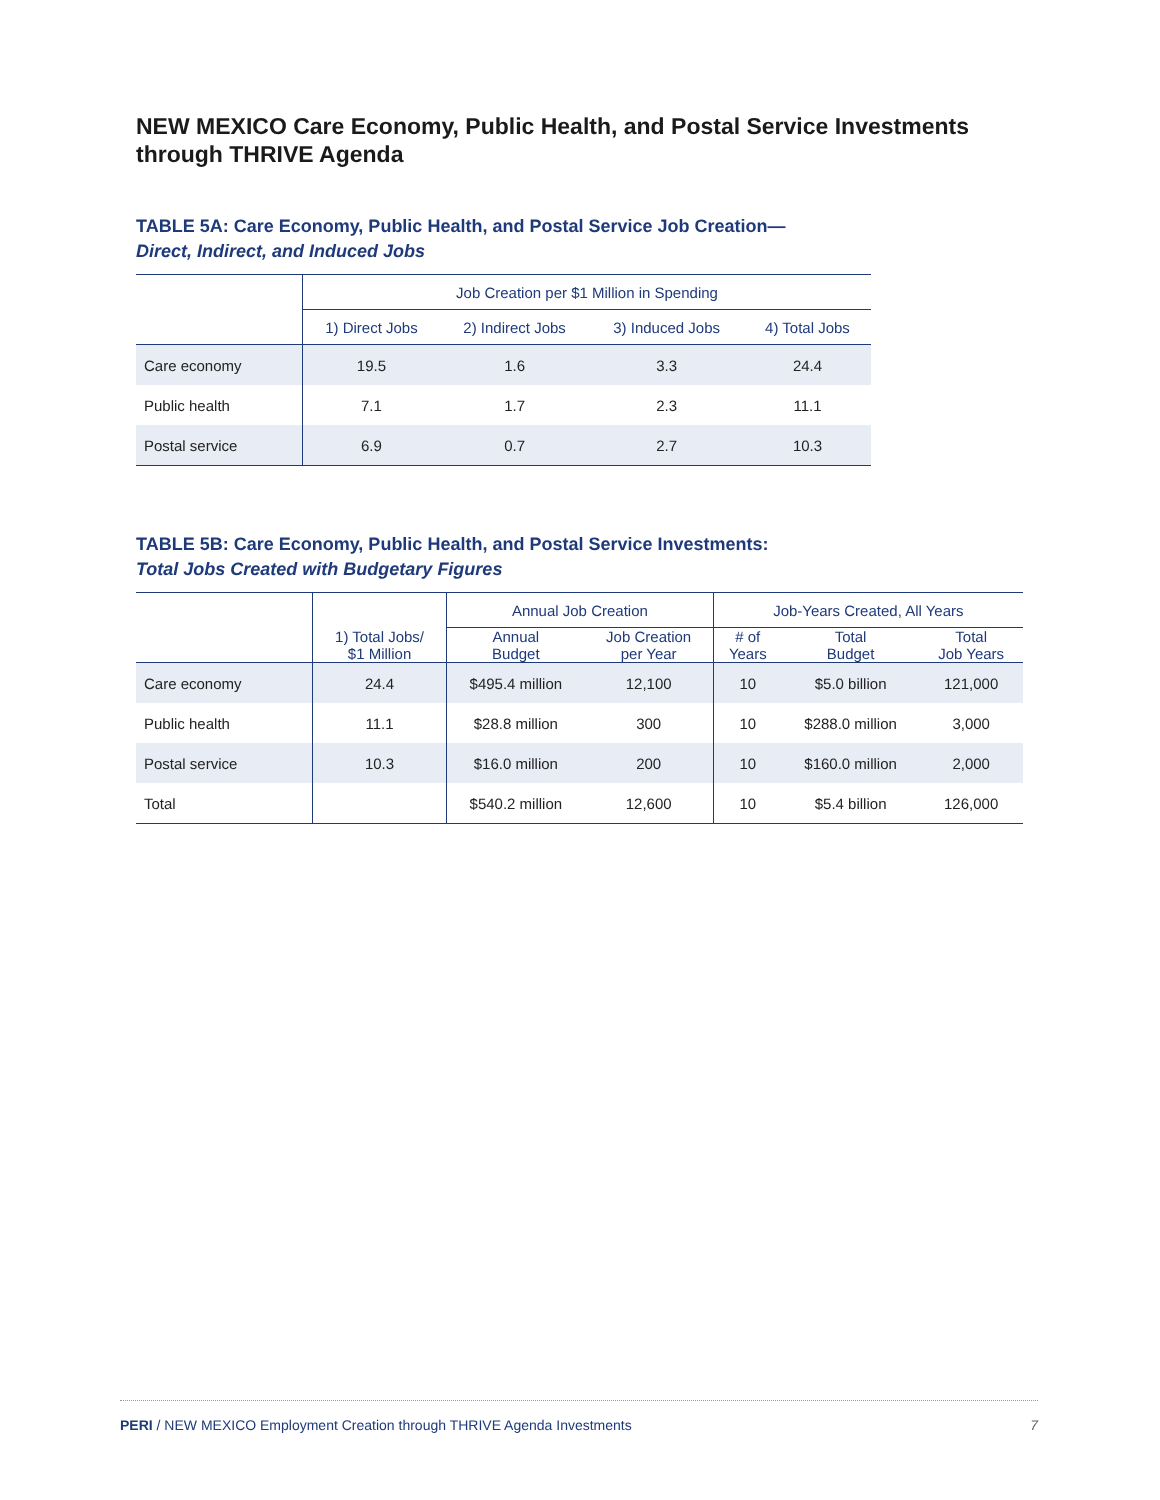NEW MEXICO Care Economy, Public Health, and Postal Service Investments through THRIVE Agenda
TABLE 5A: Care Economy, Public Health, and Postal Service Job Creation—
Direct, Indirect, and Induced Jobs
| | Job Creation per $1 Million in Spending | | | |
| --- | --- | --- | --- | --- |
| | 1) Direct Jobs | 2) Indirect Jobs | 3) Induced Jobs | 4) Total Jobs |
| Care economy | 19.5 | 1.6 | 3.3 | 24.4 |
| Public health | 7.1 | 1.7 | 2.3 | 11.1 |
| Postal service | 6.9 | 0.7 | 2.7 | 10.3 |
TABLE 5B: Care Economy, Public Health, and Postal Service Investments:
Total Jobs Created with Budgetary Figures
| | | Annual Job Creation | | Job-Years Created, All Years | | |
| --- | --- | --- | --- | --- | --- | --- |
| | 1) Total Jobs/ $1 Million | Annual Budget | Job Creation per Year | # of Years | Total Budget | Total Job Years |
| Care economy | 24.4 | $495.4 million | 12,100 | 10 | $5.0 billion | 121,000 |
| Public health | 11.1 | $28.8 million | 300 | 10 | $288.0 million | 3,000 |
| Postal service | 10.3 | $16.0 million | 200 | 10 | $160.0 million | 2,000 |
| Total | | $540.2 million | 12,600 | 10 | $5.4 billion | 126,000 |
PERI / NEW MEXICO Employment Creation through THRIVE Agenda Investments 7